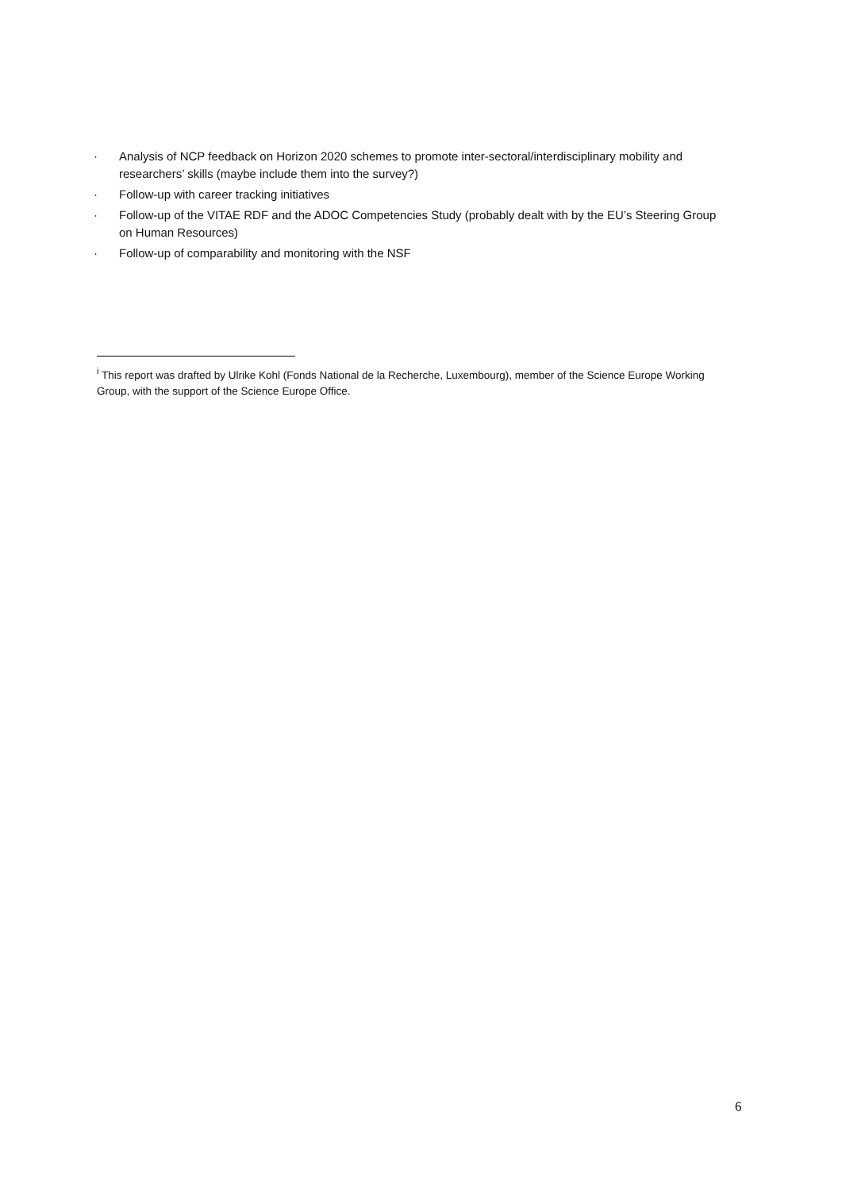· Analysis of NCP feedback on Horizon 2020 schemes to promote inter-sectoral/interdisciplinary mobility and researchers’ skills (maybe include them into the survey?)
· Follow-up with career tracking initiatives
· Follow-up of the VITAE RDF and the ADOC Competencies Study (probably dealt with by the EU’s Steering Group on Human Resources)
· Follow-up of comparability and monitoring with the NSF
<sup>i</sup> This report was drafted by Ulrike Kohl (Fonds National de la Recherche, Luxembourg), member of the Science Europe Working Group, with the support of the Science Europe Office.
6